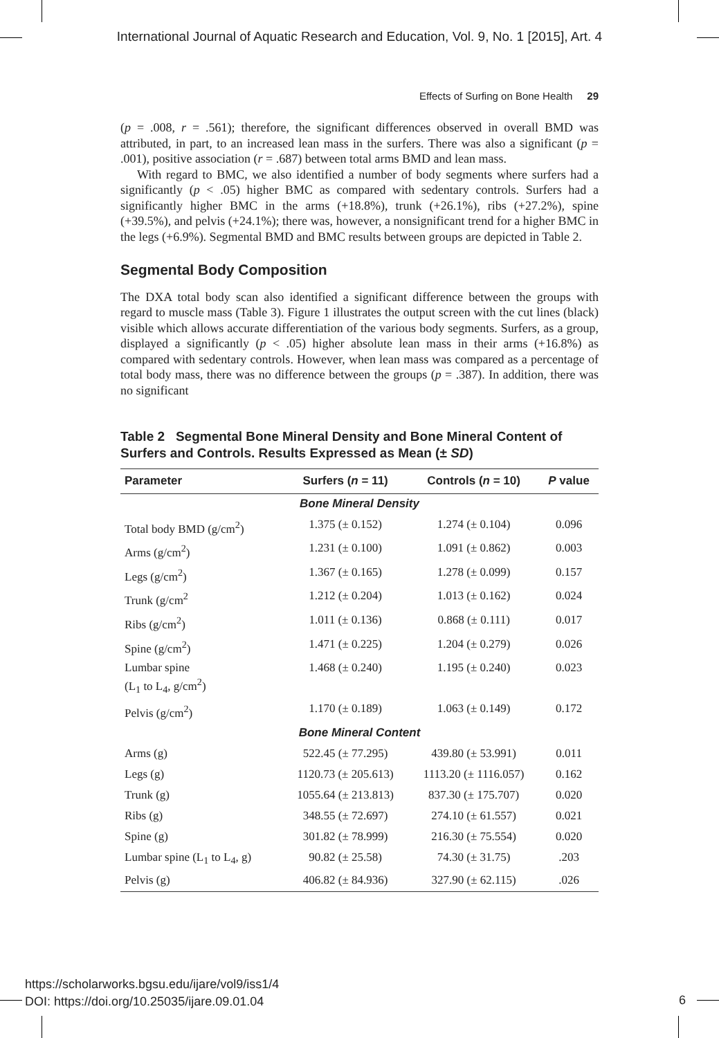International Journal of Aquatic Research and Education, Vol. 9, No. 1 [2015], Art. 4
Effects of Surfing on Bone Health 29
(p = .008, r = .561); therefore, the significant differences observed in overall BMD was attributed, in part, to an increased lean mass in the surfers. There was also a significant (p = .001), positive association (r = .687) between total arms BMD and lean mass.
With regard to BMC, we also identified a number of body segments where surfers had a significantly (p < .05) higher BMC as compared with sedentary controls. Surfers had a significantly higher BMC in the arms (+18.8%), trunk (+26.1%), ribs (+27.2%), spine (+39.5%), and pelvis (+24.1%); there was, however, a nonsignificant trend for a higher BMC in the legs (+6.9%). Segmental BMD and BMC results between groups are depicted in Table 2.
Segmental Body Composition
The DXA total body scan also identified a significant difference between the groups with regard to muscle mass (Table 3). Figure 1 illustrates the output screen with the cut lines (black) visible which allows accurate differentiation of the various body segments. Surfers, as a group, displayed a significantly (p < .05) higher absolute lean mass in their arms (+16.8%) as compared with sedentary controls. However, when lean mass was compared as a percentage of total body mass, there was no difference between the groups (p = .387). In addition, there was no significant
Table 2 Segmental Bone Mineral Density and Bone Mineral Content of Surfers and Controls. Results Expressed as Mean (± SD)
| Parameter | Surfers ( n = 11) | Controls ( n = 10) | P value |
| --- | --- | --- | --- |
| Bone Mineral Density | | | |
| Total body BMD (g/cm<sup>2</sup>) | 1.375 (± 0.152) | 1.274 (± 0.104) | 0.096 |
| Arms (g/cm<sup>2</sup>) | 1.231 (± 0.100) | 1.091 (± 0.862) | 0.003 |
| Legs (g/cm<sup>2</sup>) | 1.367 (± 0.165) | 1.278 (± 0.099) | 0.157 |
| Trunk (g/cm<sup>2</sup> | 1.212 (± 0.204) | 1.013 (± 0.162) | 0.024 |
| Ribs (g/cm<sup>2</sup>) | 1.011 (± 0.136) | 0.868 (± 0.111) | 0.017 |
| Spine (g/cm<sup>2</sup>) | 1.471 (± 0.225) | 1.204 (± 0.279) | 0.026 |
| Lumbar spine (L<sub>1</sub> to L<sub>4</sub>, g/cm<sup>2</sup>) | 1.468 (± 0.240) | 1.195 (± 0.240) | 0.023 |
| Pelvis (g/cm<sup>2</sup>) | 1.170 (± 0.189) | 1.063 (± 0.149) | 0.172 |
| Bone Mineral Content | | | |
| Arms (g) | 522.45 (± 77.295) | 439.80 (± 53.991) | 0.011 |
| Legs (g) | 1120.73 (± 205.613) | 1113.20 (± 1116.057) | 0.162 |
| Trunk (g) | 1055.64 (± 213.813) | 837.30 (± 175.707) | 0.020 |
| Ribs (g) | 348.55 (± 72.697) | 274.10 (± 61.557) | 0.021 |
| Spine (g) | 301.82 (± 78.999) | 216.30 (± 75.554) | 0.020 |
| Lumbar spine (L<sub>1</sub> to L<sub>4</sub>, g) | 90.82 (± 25.58) | 74.30 (± 31.75) | .203 |
| Pelvis (g) | 406.82 (± 84.936) | 327.90 (± 62.115) | .026 |
https://scholarworks.bgsu.edu/ijare/vol9/iss1/4
DOI: https://doi.org/10.25035/ijare.09.01.04
6